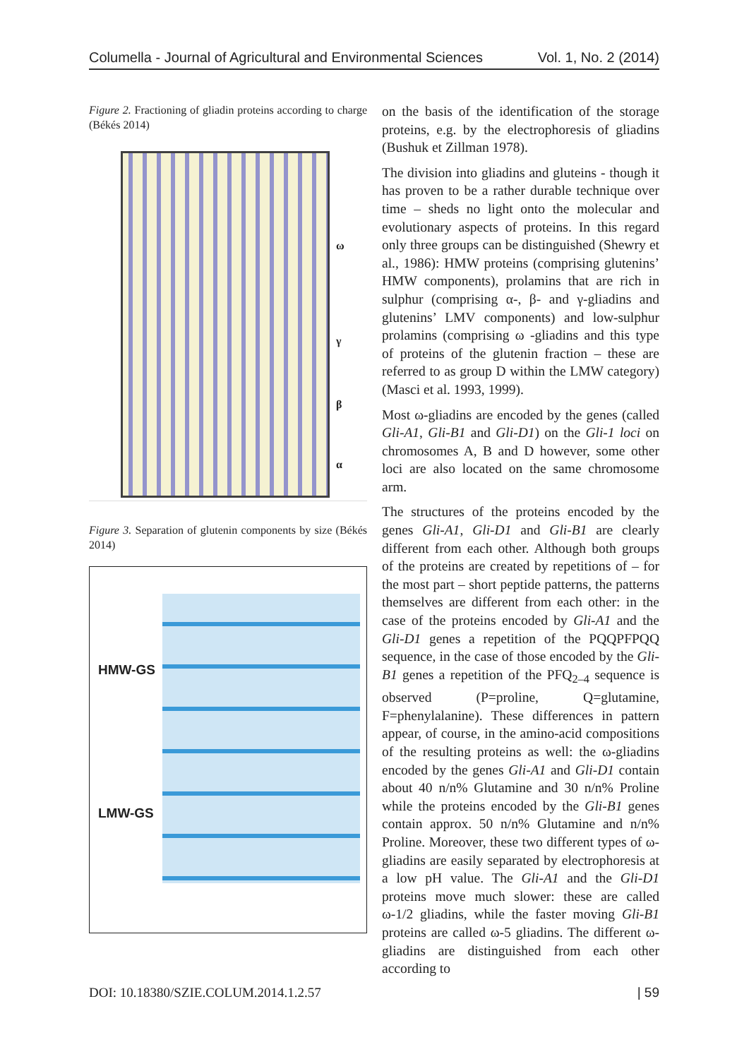Columella - Journal of Agricultural and Environmental Sciences Vol. 1, No. 2 (2014)
Figure 2. Fractioning of gliadin proteins according to charge (Békés 2014)
ω
γ
β
α
Figure 3. Separation of glutenin components by size (Békés 2014)
HMW-GS
LMW-GS
on the basis of the identification of the storage proteins, e.g. by the electrophoresis of gliadins (Bushuk et Zillman 1978).
The division into gliadins and gluteins - though it has proven to be a rather durable technique over time – sheds no light onto the molecular and evolutionary aspects of proteins. In this regard only three groups can be distinguished (Shewry et al., 1986): HMW proteins (comprising glutenins’ HMW components), prolamins that are rich in sulphur (comprising α-, β- and γ-gliadins and glutenins’ LMV components) and low-sulphur prolamins (comprising ω -gliadins and this type of proteins of the glutenin fraction – these are referred to as group D within the LMW category) (Masci et al. 1993, 1999).
Most ω-gliadins are encoded by the genes (called Gli-A1, Gli-B1 and Gli-D1) on the Gli-1 loci on chromosomes A, B and D however, some other loci are also located on the same chromosome arm.
The structures of the proteins encoded by the genes Gli-A1, Gli-D1 and Gli-B1 are clearly different from each other. Although both groups of the proteins are created by repetitions of – for the most part – short peptide patterns, the patterns themselves are different from each other: in the case of the proteins encoded by Gli-A1 and the Gli-D1 genes a repetition of the PQQPFPQQ sequence, in the case of those encoded by the Gli-B1 genes a repetition of the PFQ<sub>2–4</sub> sequence is observed (P=proline, Q=glutamine, F=phenylalanine). These differences in pattern appear, of course, in the amino-acid compositions of the resulting proteins as well: the ω-gliadins encoded by the genes Gli-A1 and Gli-D1 contain about 40 n/n% Glutamine and 30 n/n% Proline while the proteins encoded by the Gli-B1 genes contain approx. 50 n/n% Glutamine and n/n% Proline. Moreover, these two different types of ω-gliadins are easily separated by electrophoresis at a low pH value. The Gli-A1 and the Gli-D1 proteins move much slower: these are called ω-1/2 gliadins, while the faster moving Gli-B1 proteins are called ω-5 gliadins. The different ω-gliadins are distinguished from each other according to
DOI: 10.18380/SZIE.COLUM.2014.1.2.57 | 59